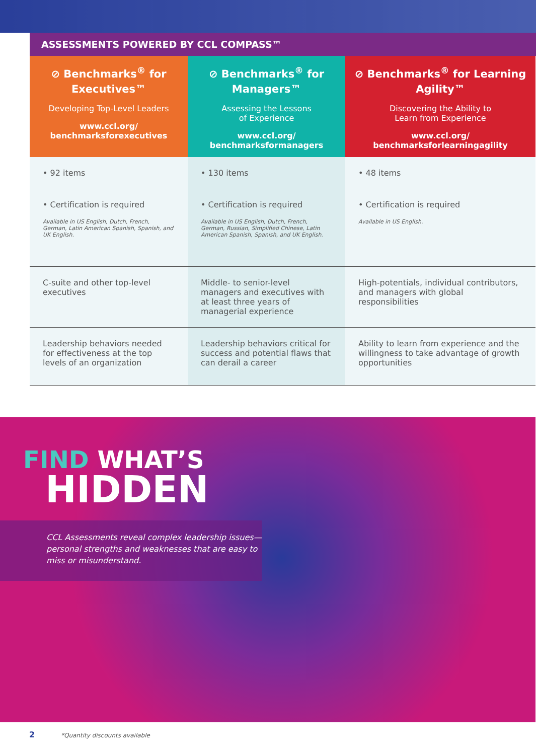ASSESSMENTS POWERED BY CCL COMPASS™
| ⊘ Benchmarks<sup>®</sup> for Executives™ Developing Top-Level Leaders www.ccl.org/ benchmarksforexecutives | ⊘ Benchmarks<sup>®</sup> for Managers™ Assessing the Lessons of Experience www.ccl.org/ benchmarksformanagers | ⊘ Benchmarks<sup>®</sup> for Learning Agility™ Discovering the Ability to Learn from Experience www.ccl.org/ benchmarksforlearningagility |
| --- | --- | --- |
| • 92 items | • 130 items | • 48 items |
| • Certification is required Available in US English, Dutch, French, German, Latin American Spanish, Spanish, and UK English. | • Certification is required Available in US English, Dutch, French, German, Russian, Simplified Chinese, Latin American Spanish, Spanish, and UK English. | • Certification is required Available in US English. |
| C-suite and other top-level executives | Middle- to senior-level managers and executives with at least three years of managerial experience | High-potentials, individual contributors, and managers with global responsibilities |
| Leadership behaviors needed for effectiveness at the top levels of an organization | Leadership behaviors critical for success and potential flaws that can derail a career | Ability to learn from experience and the willingness to take advantage of growth opportunities |
FIND WHAT’S
HIDDEN
CCL Assessments reveal complex leadership issues—personal strengths and weaknesses that are easy to miss or misunderstand.
2 *Quantity discounts available